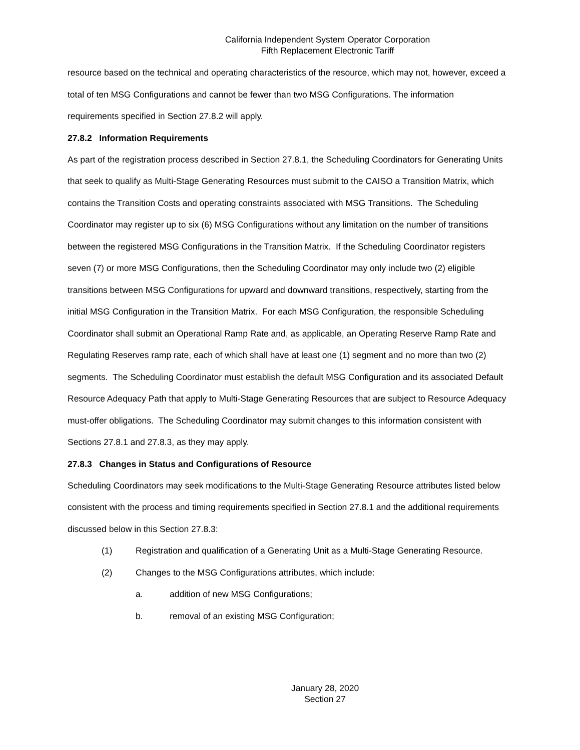California Independent System Operator Corporation
Fifth Replacement Electronic Tariff
resource based on the technical and operating characteristics of the resource, which may not, however, exceed a total of ten MSG Configurations and cannot be fewer than two MSG Configurations. The information requirements specified in Section 27.8.2 will apply.
27.8.2 Information Requirements
As part of the registration process described in Section 27.8.1, the Scheduling Coordinators for Generating Units that seek to qualify as Multi-Stage Generating Resources must submit to the CAISO a Transition Matrix, which contains the Transition Costs and operating constraints associated with MSG Transitions. The Scheduling Coordinator may register up to six (6) MSG Configurations without any limitation on the number of transitions between the registered MSG Configurations in the Transition Matrix. If the Scheduling Coordinator registers seven (7) or more MSG Configurations, then the Scheduling Coordinator may only include two (2) eligible transitions between MSG Configurations for upward and downward transitions, respectively, starting from the initial MSG Configuration in the Transition Matrix. For each MSG Configuration, the responsible Scheduling Coordinator shall submit an Operational Ramp Rate and, as applicable, an Operating Reserve Ramp Rate and Regulating Reserves ramp rate, each of which shall have at least one (1) segment and no more than two (2) segments. The Scheduling Coordinator must establish the default MSG Configuration and its associated Default Resource Adequacy Path that apply to Multi-Stage Generating Resources that are subject to Resource Adequacy must-offer obligations. The Scheduling Coordinator may submit changes to this information consistent with Sections 27.8.1 and 27.8.3, as they may apply.
27.8.3 Changes in Status and Configurations of Resource
Scheduling Coordinators may seek modifications to the Multi-Stage Generating Resource attributes listed below consistent with the process and timing requirements specified in Section 27.8.1 and the additional requirements discussed below in this Section 27.8.3:
(1) Registration and qualification of a Generating Unit as a Multi-Stage Generating Resource.
(2) Changes to the MSG Configurations attributes, which include:
a. addition of new MSG Configurations;
b. removal of an existing MSG Configuration;
January 28, 2020
Section 27